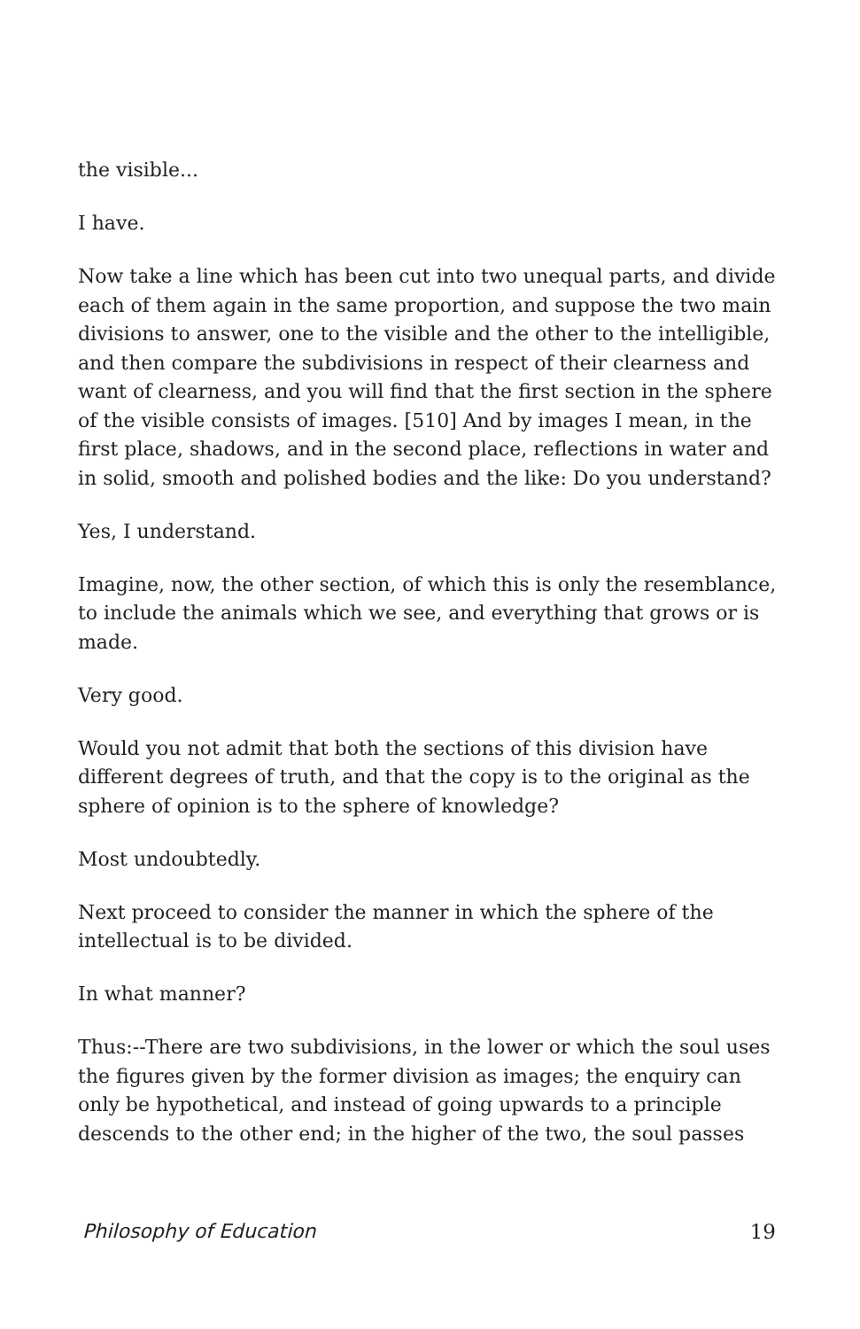the visible...
I have.
Now take a line which has been cut into two unequal parts, and divide each of them again in the same proportion, and suppose the two main divisions to answer, one to the visible and the other to the intelligible, and then compare the subdivisions in respect of their clearness and want of clearness, and you will find that the first section in the sphere of the visible consists of images. [510] And by images I mean, in the first place, shadows, and in the second place, reflections in water and in solid, smooth and polished bodies and the like: Do you understand?
Yes, I understand.
Imagine, now, the other section, of which this is only the resemblance, to include the animals which we see, and everything that grows or is made.
Very good.
Would you not admit that both the sections of this division have different degrees of truth, and that the copy is to the original as the sphere of opinion is to the sphere of knowledge?
Most undoubtedly.
Next proceed to consider the manner in which the sphere of the intellectual is to be divided.
In what manner?
Thus:--There are two subdivisions, in the lower or which the soul uses the figures given by the former division as images; the enquiry can only be hypothetical, and instead of going upwards to a principle descends to the other end; in the higher of the two, the soul passes
Philosophy of Education 19